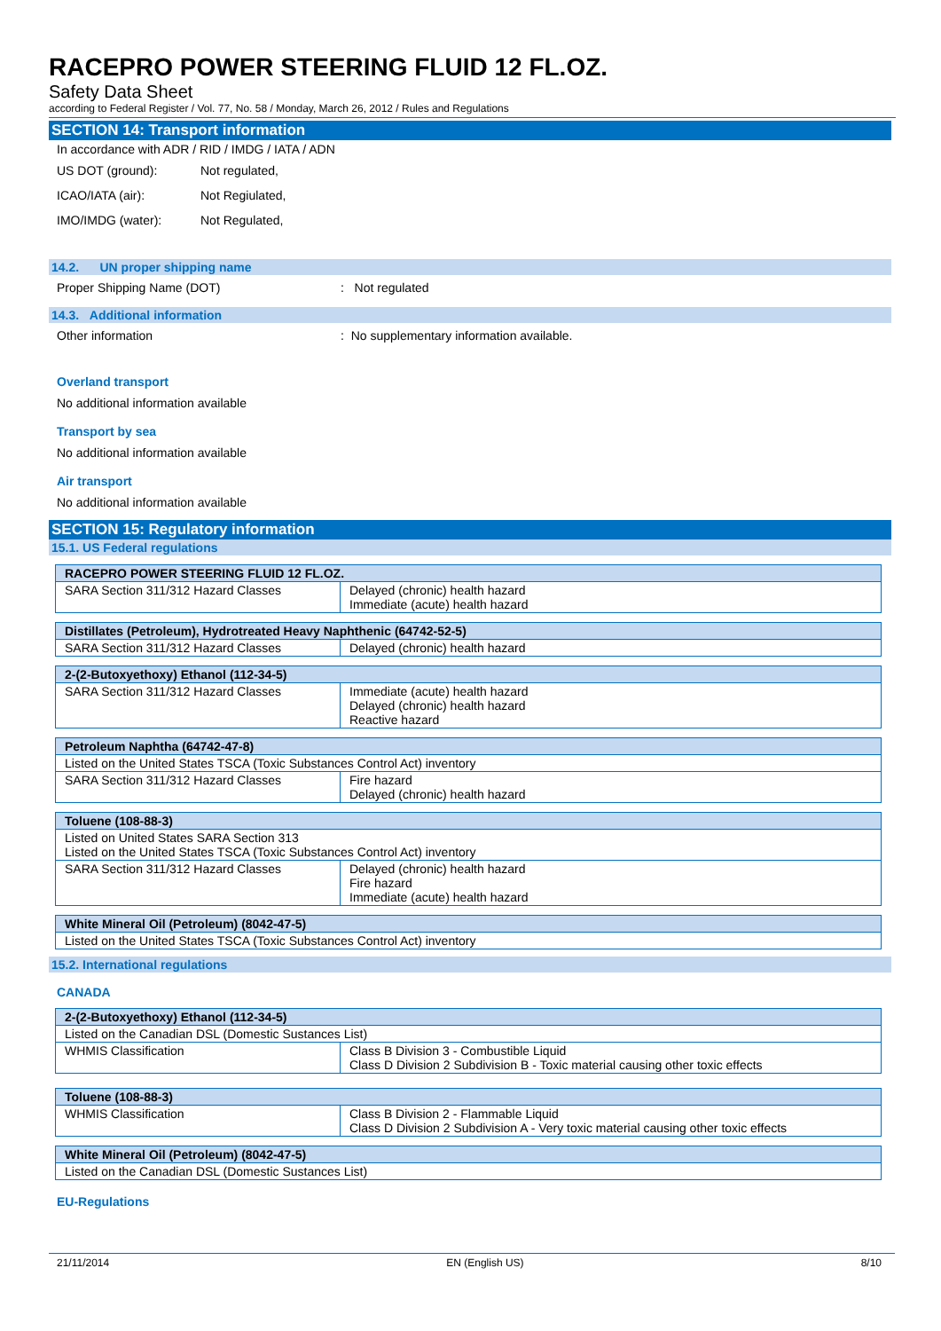RACEPRO POWER STEERING FLUID 12 FL.OZ.
Safety Data Sheet
according to Federal Register / Vol. 77, No. 58 / Monday, March 26, 2012 / Rules and Regulations
SECTION 14: Transport information
In accordance with ADR / RID / IMDG / IATA / ADN
US DOT (ground): Not regulated,
ICAO/IATA (air): Not Regiulated,
IMO/IMDG (water): Not Regulated,
14.2. UN proper shipping name
Proper Shipping Name (DOT): Not regulated
14.3. Additional information
Other information: No supplementary information available.
Overland transport
No additional information available
Transport by sea
No additional information available
Air transport
No additional information available
SECTION 15: Regulatory information
15.1. US Federal regulations
| RACEPRO POWER STEERING FLUID 12 FL.OZ. | |
| SARA Section 311/312 Hazard Classes | Delayed (chronic) health hazard Immediate (acute) health hazard |
| Distillates (Petroleum), Hydrotreated Heavy Naphthenic (64742-52-5) | |
| SARA Section 311/312 Hazard Classes | Delayed (chronic) health hazard |
| 2-(2-Butoxyethoxy) Ethanol (112-34-5) | |
| SARA Section 311/312 Hazard Classes | Immediate (acute) health hazard Delayed (chronic) health hazard Reactive hazard |
| Petroleum Naphtha (64742-47-8) | |
| Listed on the United States TSCA (Toxic Substances Control Act) inventory | |
| SARA Section 311/312 Hazard Classes | Fire hazard Delayed (chronic) health hazard |
| Toluene (108-88-3) | |
| Listed on United States SARA Section 313 Listed on the United States TSCA (Toxic Substances Control Act) inventory | |
| SARA Section 311/312 Hazard Classes | Delayed (chronic) health hazard Fire hazard Immediate (acute) health hazard |
| White Mineral Oil (Petroleum) (8042-47-5) |
| Listed on the United States TSCA (Toxic Substances Control Act) inventory |
15.2. International regulations
CANADA
| 2-(2-Butoxyethoxy) Ethanol (112-34-5) | |
| Listed on the Canadian DSL (Domestic Sustances List) | |
| WHMIS Classification | Class B Division 3 - Combustible Liquid Class D Division 2 Subdivision B - Toxic material causing other toxic effects |
| Toluene (108-88-3) | |
| WHMIS Classification | Class B Division 2 - Flammable Liquid Class D Division 2 Subdivision A - Very toxic material causing other toxic effects |
| White Mineral Oil (Petroleum) (8042-47-5) |
| Listed on the Canadian DSL (Domestic Sustances List) |
EU-Regulations
21/11/2014 EN (English US) 8/10